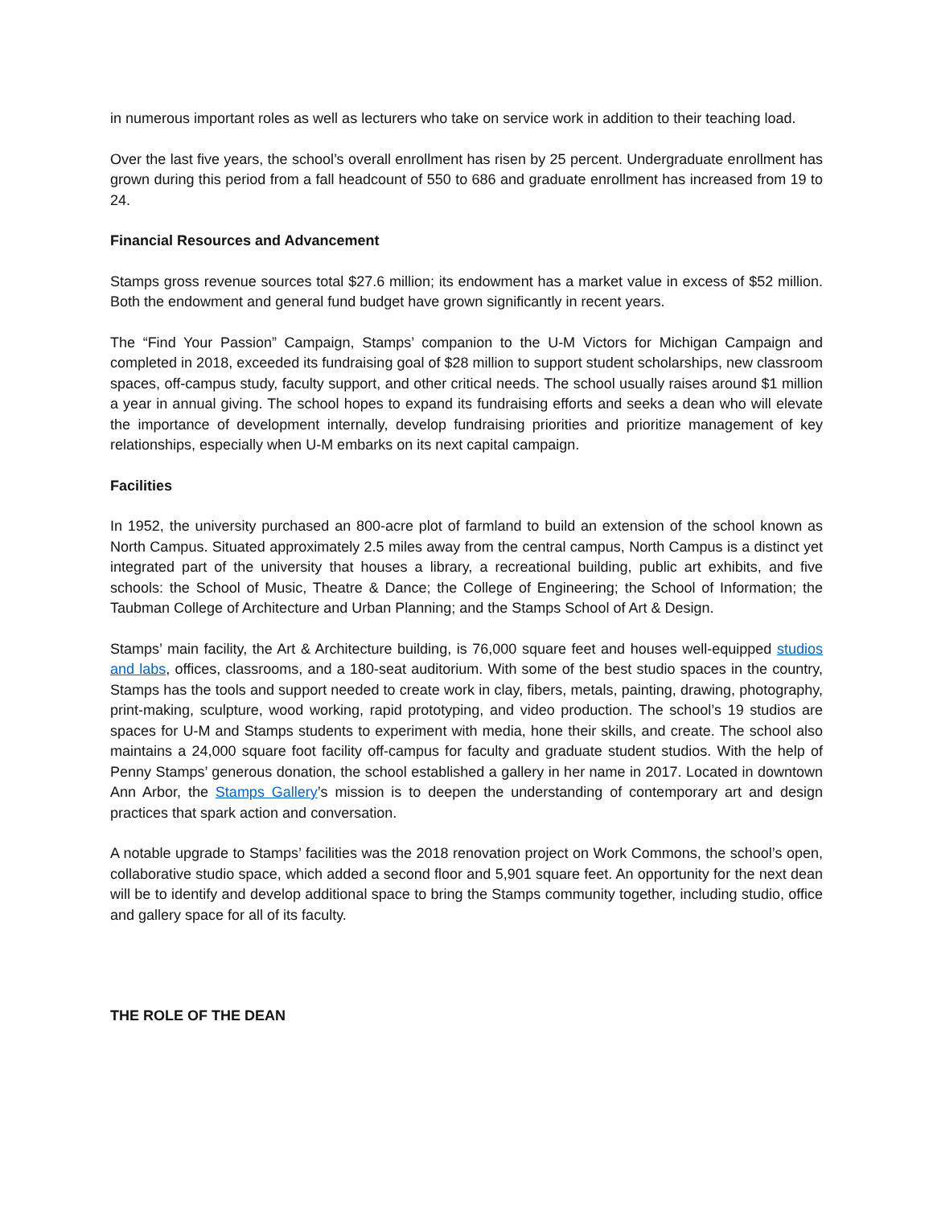in numerous important roles as well as lecturers who take on service work in addition to their teaching load.
Over the last five years, the school’s overall enrollment has risen by 25 percent. Undergraduate enrollment has grown during this period from a fall headcount of 550 to 686 and graduate enrollment has increased from 19 to 24.
Financial Resources and Advancement
Stamps gross revenue sources total $27.6 million; its endowment has a market value in excess of $52 million. Both the endowment and general fund budget have grown significantly in recent years.
The “Find Your Passion” Campaign, Stamps’ companion to the U-M Victors for Michigan Campaign and completed in 2018, exceeded its fundraising goal of $28 million to support student scholarships, new classroom spaces, off-campus study, faculty support, and other critical needs. The school usually raises around $1 million a year in annual giving. The school hopes to expand its fundraising efforts and seeks a dean who will elevate the importance of development internally, develop fundraising priorities and prioritize management of key relationships, especially when U-M embarks on its next capital campaign.
Facilities
In 1952, the university purchased an 800-acre plot of farmland to build an extension of the school known as North Campus. Situated approximately 2.5 miles away from the central campus, North Campus is a distinct yet integrated part of the university that houses a library, a recreational building, public art exhibits, and five schools: the School of Music, Theatre & Dance; the College of Engineering; the School of Information; the Taubman College of Architecture and Urban Planning; and the Stamps School of Art & Design.
Stamps’ main facility, the Art & Architecture building, is 76,000 square feet and houses well-equipped studios and labs, offices, classrooms, and a 180-seat auditorium. With some of the best studio spaces in the country, Stamps has the tools and support needed to create work in clay, fibers, metals, painting, drawing, photography, print-making, sculpture, wood working, rapid prototyping, and video production. The school’s 19 studios are spaces for U-M and Stamps students to experiment with media, hone their skills, and create. The school also maintains a 24,000 square foot facility off-campus for faculty and graduate student studios. With the help of Penny Stamps’ generous donation, the school established a gallery in her name in 2017. Located in downtown Ann Arbor, the Stamps Gallery’s mission is to deepen the understanding of contemporary art and design practices that spark action and conversation.
A notable upgrade to Stamps’ facilities was the 2018 renovation project on Work Commons, the school’s open, collaborative studio space, which added a second floor and 5,901 square feet. An opportunity for the next dean will be to identify and develop additional space to bring the Stamps community together, including studio, office and gallery space for all of its faculty.
THE ROLE OF THE DEAN